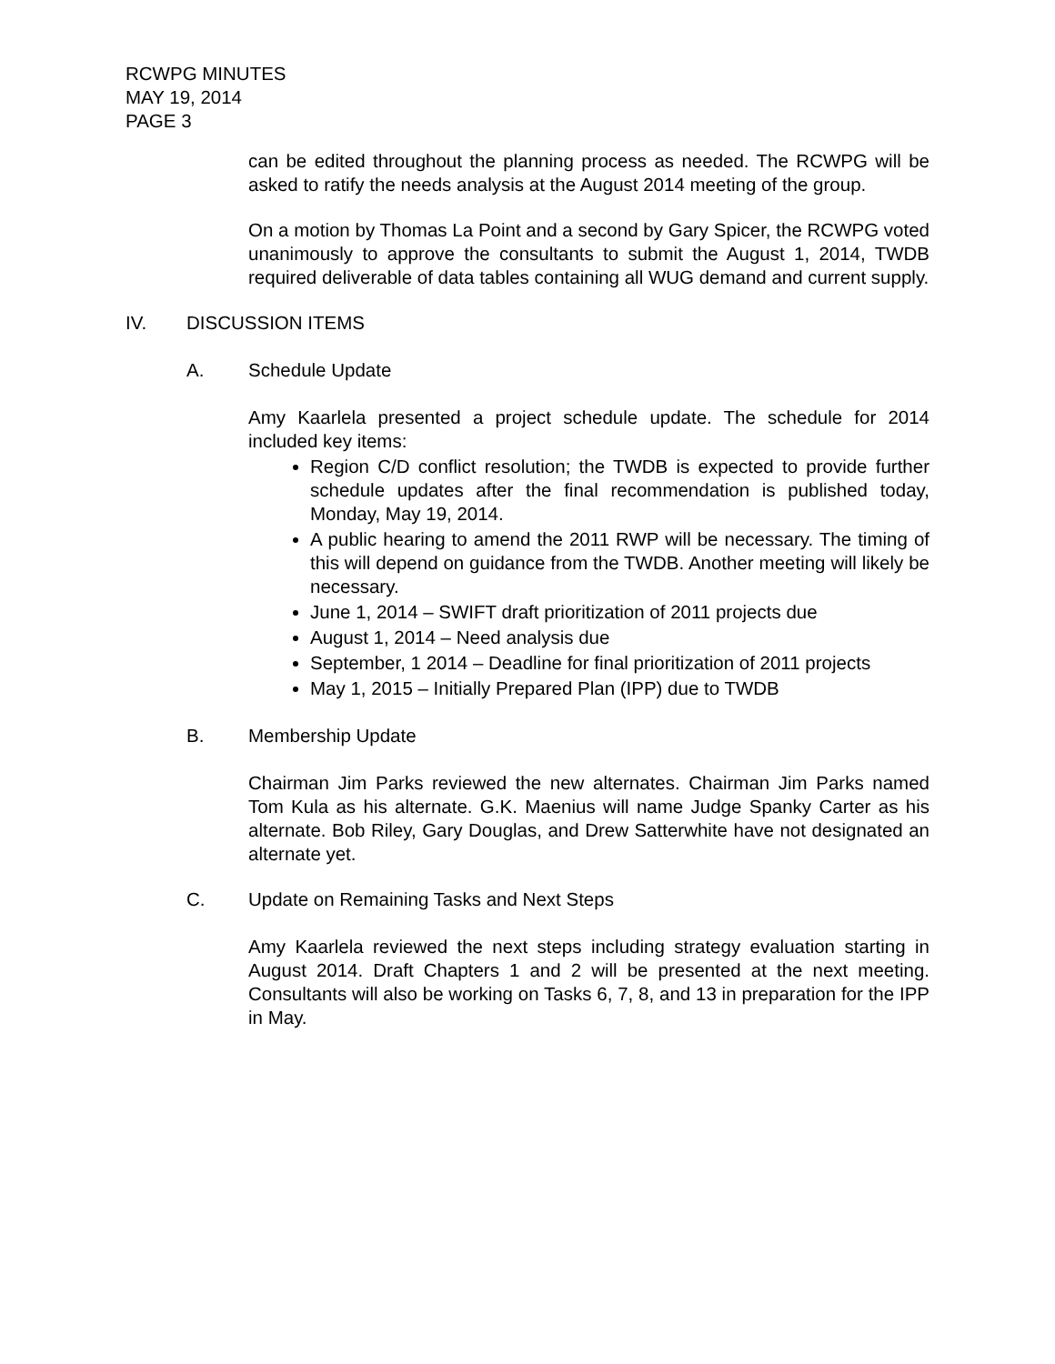RCWPG MINUTES
MAY 19, 2014
PAGE 3
can be edited throughout the planning process as needed. The RCWPG will be asked to ratify the needs analysis at the August 2014 meeting of the group.
On a motion by Thomas La Point and a second by Gary Spicer, the RCWPG voted unanimously to approve the consultants to submit the August 1, 2014, TWDB required deliverable of data tables containing all WUG demand and current supply.
IV. DISCUSSION ITEMS
A. Schedule Update
Amy Kaarlela presented a project schedule update. The schedule for 2014 included key items:
Region C/D conflict resolution; the TWDB is expected to provide further schedule updates after the final recommendation is published today, Monday, May 19, 2014.
A public hearing to amend the 2011 RWP will be necessary. The timing of this will depend on guidance from the TWDB. Another meeting will likely be necessary.
June 1, 2014 – SWIFT draft prioritization of 2011 projects due
August 1, 2014 – Need analysis due
September, 1 2014 – Deadline for final prioritization of 2011 projects
May 1, 2015 – Initially Prepared Plan (IPP) due to TWDB
B. Membership Update
Chairman Jim Parks reviewed the new alternates. Chairman Jim Parks named Tom Kula as his alternate. G.K. Maenius will name Judge Spanky Carter as his alternate. Bob Riley, Gary Douglas, and Drew Satterwhite have not designated an alternate yet.
C. Update on Remaining Tasks and Next Steps
Amy Kaarlela reviewed the next steps including strategy evaluation starting in August 2014. Draft Chapters 1 and 2 will be presented at the next meeting. Consultants will also be working on Tasks 6, 7, 8, and 13 in preparation for the IPP in May.